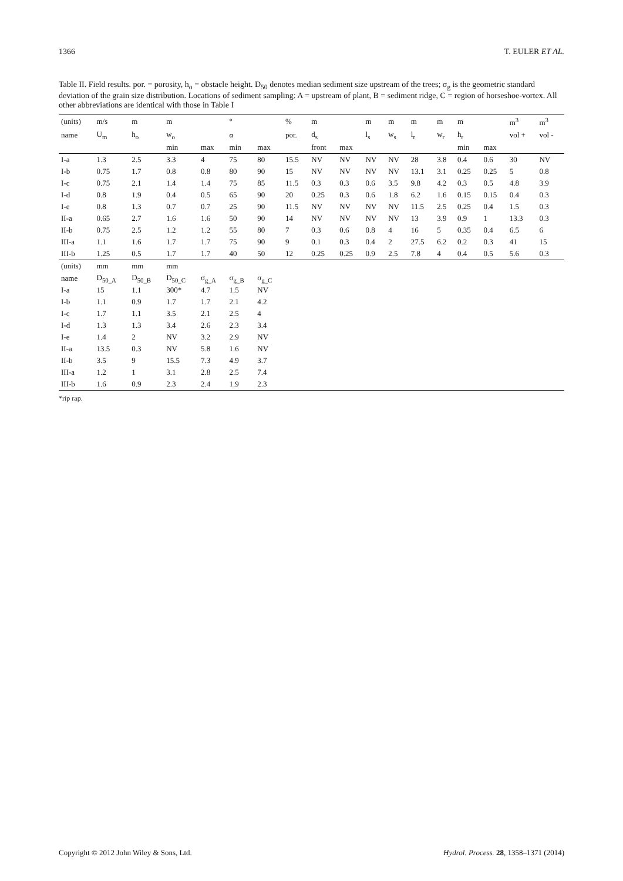1366 T. EULER ET AL.
Table II. Field results. por. = porosity, h<sub>o</sub> = obstacle height. D<sub>50</sub> denotes median sediment size upstream of the trees; σ<sub>g</sub> is the geometric standard deviation of the grain size distribution. Locations of sediment sampling: A = upstream of plant, B = sediment ridge, C = region of horseshoe-vortex. All other abbreviations are identical with those in Table I
| (units) | m/s | m | m | | ° | | % | m | | m | m | m | m | m | | m<sup>3</sup> | m<sup>3</sup> |
| --- | --- | --- | --- | --- | --- | --- | --- | --- | --- | --- | --- | --- | --- | --- | --- | --- | --- |
| name | U<sub>m</sub> | h<sub>o</sub> | w<sub>o</sub> | | α | | por. | d<sub>s</sub> | | l<sub>s</sub> | w<sub>s</sub> | l<sub>r</sub> | w<sub>r</sub> | h<sub>r</sub> | | vol + | vol - |
| | | | min | max | min | max | | front | max | | | | | min | max | | |
| I-a | 1.3 | 2.5 | 3.3 | 4 | 75 | 80 | 15.5 | NV | NV | NV | NV | 28 | 3.8 | 0.4 | 0.6 | 30 | NV |
| I-b | 0.75 | 1.7 | 0.8 | 0.8 | 80 | 90 | 15 | NV | NV | NV | NV | 13.1 | 3.1 | 0.25 | 0.25 | 5 | 0.8 |
| I-c | 0.75 | 2.1 | 1.4 | 1.4 | 75 | 85 | 11.5 | 0.3 | 0.3 | 0.6 | 3.5 | 9.8 | 4.2 | 0.3 | 0.5 | 4.8 | 3.9 |
| I-d | 0.8 | 1.9 | 0.4 | 0.5 | 65 | 90 | 20 | 0.25 | 0.3 | 0.6 | 1.8 | 6.2 | 1.6 | 0.15 | 0.15 | 0.4 | 0.3 |
| I-e | 0.8 | 1.3 | 0.7 | 0.7 | 25 | 90 | 11.5 | NV | NV | NV | NV | 11.5 | 2.5 | 0.25 | 0.4 | 1.5 | 0.3 |
| II-a | 0.65 | 2.7 | 1.6 | 1.6 | 50 | 90 | 14 | NV | NV | NV | NV | 13 | 3.9 | 0.9 | 1 | 13.3 | 0.3 |
| II-b | 0.75 | 2.5 | 1.2 | 1.2 | 55 | 80 | 7 | 0.3 | 0.6 | 0.8 | 4 | 16 | 5 | 0.35 | 0.4 | 6.5 | 6 |
| III-a | 1.1 | 1.6 | 1.7 | 1.7 | 75 | 90 | 9 | 0.1 | 0.3 | 0.4 | 2 | 27.5 | 6.2 | 0.2 | 0.3 | 41 | 15 |
| III-b | 1.25 | 0.5 | 1.7 | 1.7 | 40 | 50 | 12 | 0.25 | 0.25 | 0.9 | 2.5 | 7.8 | 4 | 0.4 | 0.5 | 5.6 | 0.3 |
| (units) | mm | mm | mm | | | | | | | | | | | | | | |
| name | D<sub>50_A</sub> | D<sub>50_B</sub> | D<sub>50_C</sub> | σ<sub>g_A</sub> | σ<sub>g_B</sub> | σ<sub>g_C</sub> | | | | | | | | | | | |
| I-a | 15 | 1.1 | 300* | 4.7 | 1.5 | NV | | | | | | | | | | | |
| I-b | 1.1 | 0.9 | 1.7 | 1.7 | 2.1 | 4.2 | | | | | | | | | | | |
| I-c | 1.7 | 1.1 | 3.5 | 2.1 | 2.5 | 4 | | | | | | | | | | | |
| I-d | 1.3 | 1.3 | 3.4 | 2.6 | 2.3 | 3.4 | | | | | | | | | | | |
| I-e | 1.4 | 2 | NV | 3.2 | 2.9 | NV | | | | | | | | | | | |
| II-a | 13.5 | 0.3 | NV | 5.8 | 1.6 | NV | | | | | | | | | | | |
| II-b | 3.5 | 9 | 15.5 | 7.3 | 4.9 | 3.7 | | | | | | | | | | | |
| III-a | 1.2 | 1 | 3.1 | 2.8 | 2.5 | 7.4 | | | | | | | | | | | |
| III-b | 1.6 | 0.9 | 2.3 | 2.4 | 1.9 | 2.3 | | | | | | | | | | | |
*rip rap.
Copyright © 2012 John Wiley & Sons, Ltd. Hydrol. Process. 28, 1358–1371 (2014)